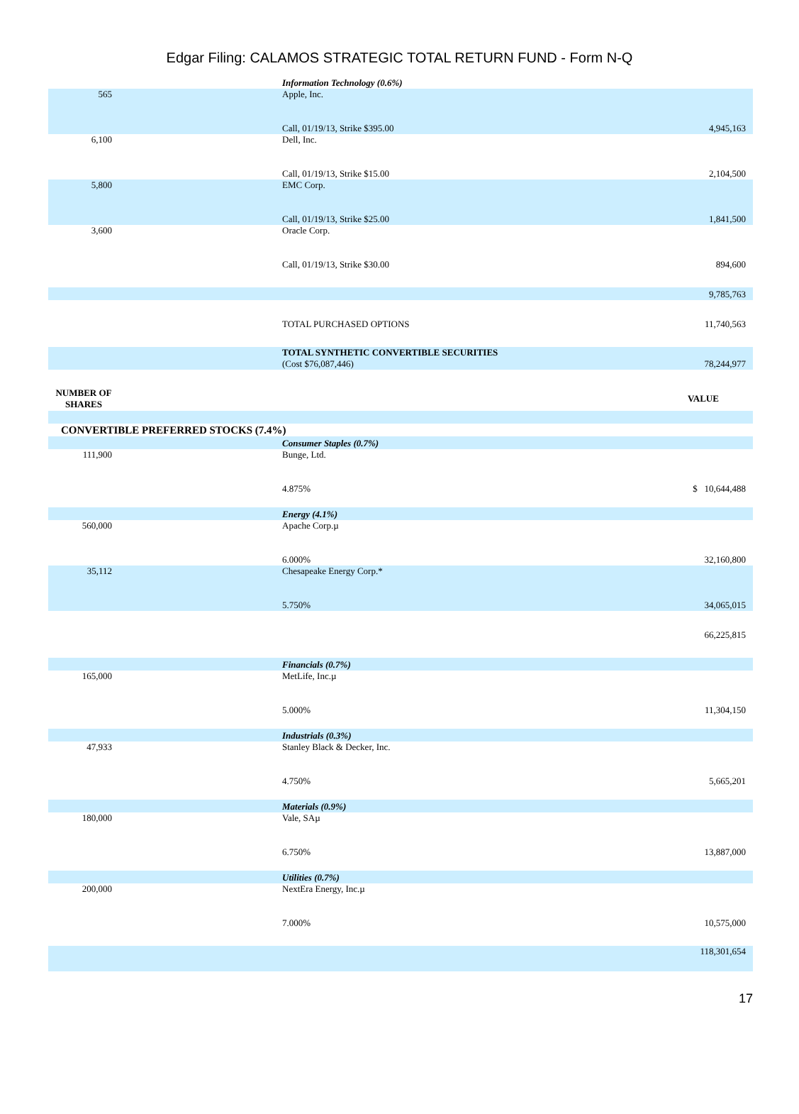Edgar Filing: CALAMOS STRATEGIC TOTAL RETURN FUND - Form N-Q
| | | Information Technology (0.6%) | |
| 565 | | Apple, Inc. Call, 01/19/13, Strike $395.00 | 4,945,163 |
| 6,100 | | Dell, Inc. Call, 01/19/13, Strike $15.00 | 2,104,500 |
| 5,800 | | EMC Corp. Call, 01/19/13, Strike $25.00 | 1,841,500 |
| 3,600 | | Oracle Corp. Call, 01/19/13, Strike $30.00 | 894,600 |
| | | | 9,785,763 |
| | | TOTAL PURCHASED OPTIONS | 11,740,563 |
| | | TOTAL SYNTHETIC CONVERTIBLE SECURITIES (Cost $76,087,446) | 78,244,977 |
| NUMBER OF SHARES | | | VALUE |
| CONVERTIBLE PREFERRED STOCKS (7.4%) | | | |
| | | Consumer Staples (0.7%) | |
| 111,900 | | Bunge, Ltd. 4.875% | $ 10,644,488 |
| | | Energy (4.1%) | |
| 560,000 | | Apache Corp.µ 6.000% | 32,160,800 |
| 35,112 | | Chesapeake Energy Corp.* 5.750% | 34,065,015 |
| | | | 66,225,815 |
| | | Financials (0.7%) | |
| 165,000 | | MetLife, Inc.µ 5.000% | 11,304,150 |
| | | Industrials (0.3%) | |
| 47,933 | | Stanley Black & Decker, Inc. 4.750% | 5,665,201 |
| | | Materials (0.9%) | |
| 180,000 | | Vale, SAµ 6.750% | 13,887,000 |
| | | Utilities (0.7%) | |
| 200,000 | | NextEra Energy, Inc.µ 7.000% | 10,575,000 |
| | | | 118,301,654 |
17